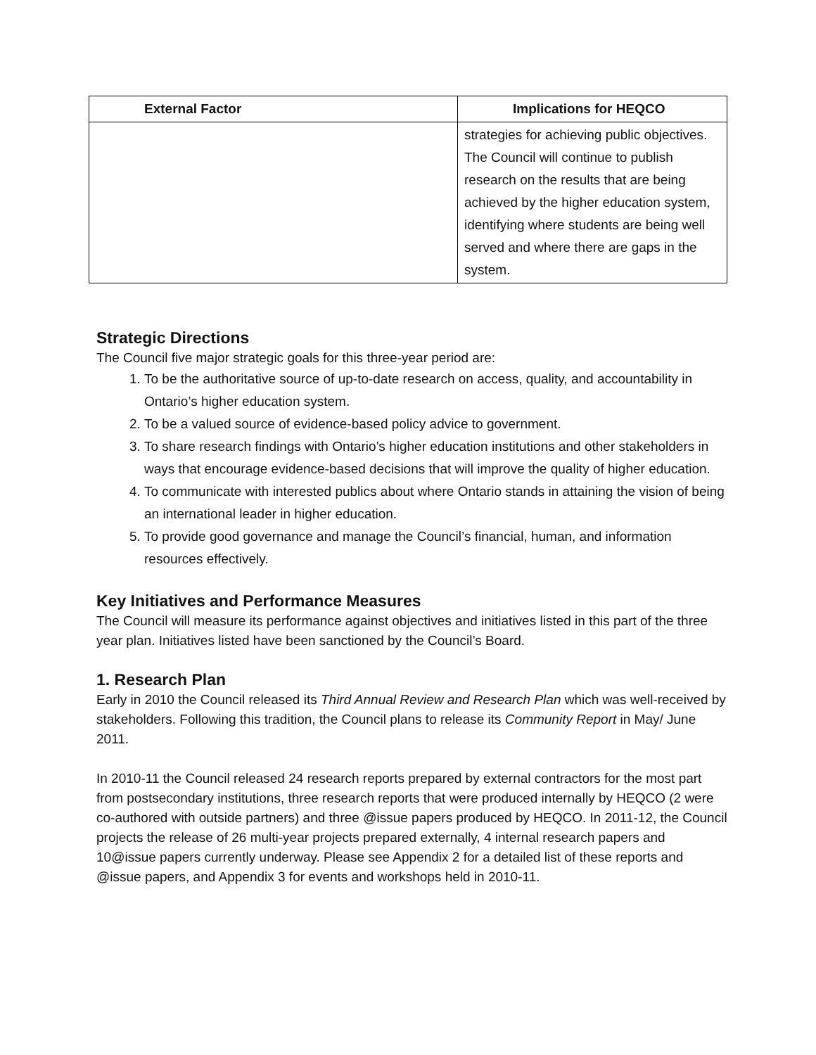| External Factor | Implications for HEQCO |
| --- | --- |
| | strategies for achieving public objectives. The Council will continue to publish research on the results that are being achieved by the higher education system, identifying where students are being well served and where there are gaps in the system. |
Strategic Directions
The Council five major strategic goals for this three-year period are:
1. To be the authoritative source of up-to-date research on access, quality, and accountability in Ontario’s higher education system.
2. To be a valued source of evidence-based policy advice to government.
3. To share research findings with Ontario’s higher education institutions and other stakeholders in ways that encourage evidence-based decisions that will improve the quality of higher education.
4. To communicate with interested publics about where Ontario stands in attaining the vision of being an international leader in higher education.
5. To provide good governance and manage the Council’s financial, human, and information resources effectively.
Key Initiatives and Performance Measures
The Council will measure its performance against objectives and initiatives listed in this part of the three year plan. Initiatives listed have been sanctioned by the Council’s Board.
1. Research Plan
Early in 2010 the Council released its Third Annual Review and Research Plan which was well-received by stakeholders. Following this tradition, the Council plans to release its Community Report in May/ June 2011.
In 2010-11 the Council released 24 research reports prepared by external contractors for the most part from postsecondary institutions, three research reports that were produced internally by HEQCO (2 were co-authored with outside partners) and three @issue papers produced by HEQCO. In 2011-12, the Council projects the release of 26 multi-year projects prepared externally, 4 internal research papers and 10@issue papers currently underway. Please see Appendix 2 for a detailed list of these reports and @issue papers, and Appendix 3 for events and workshops held in 2010-11.